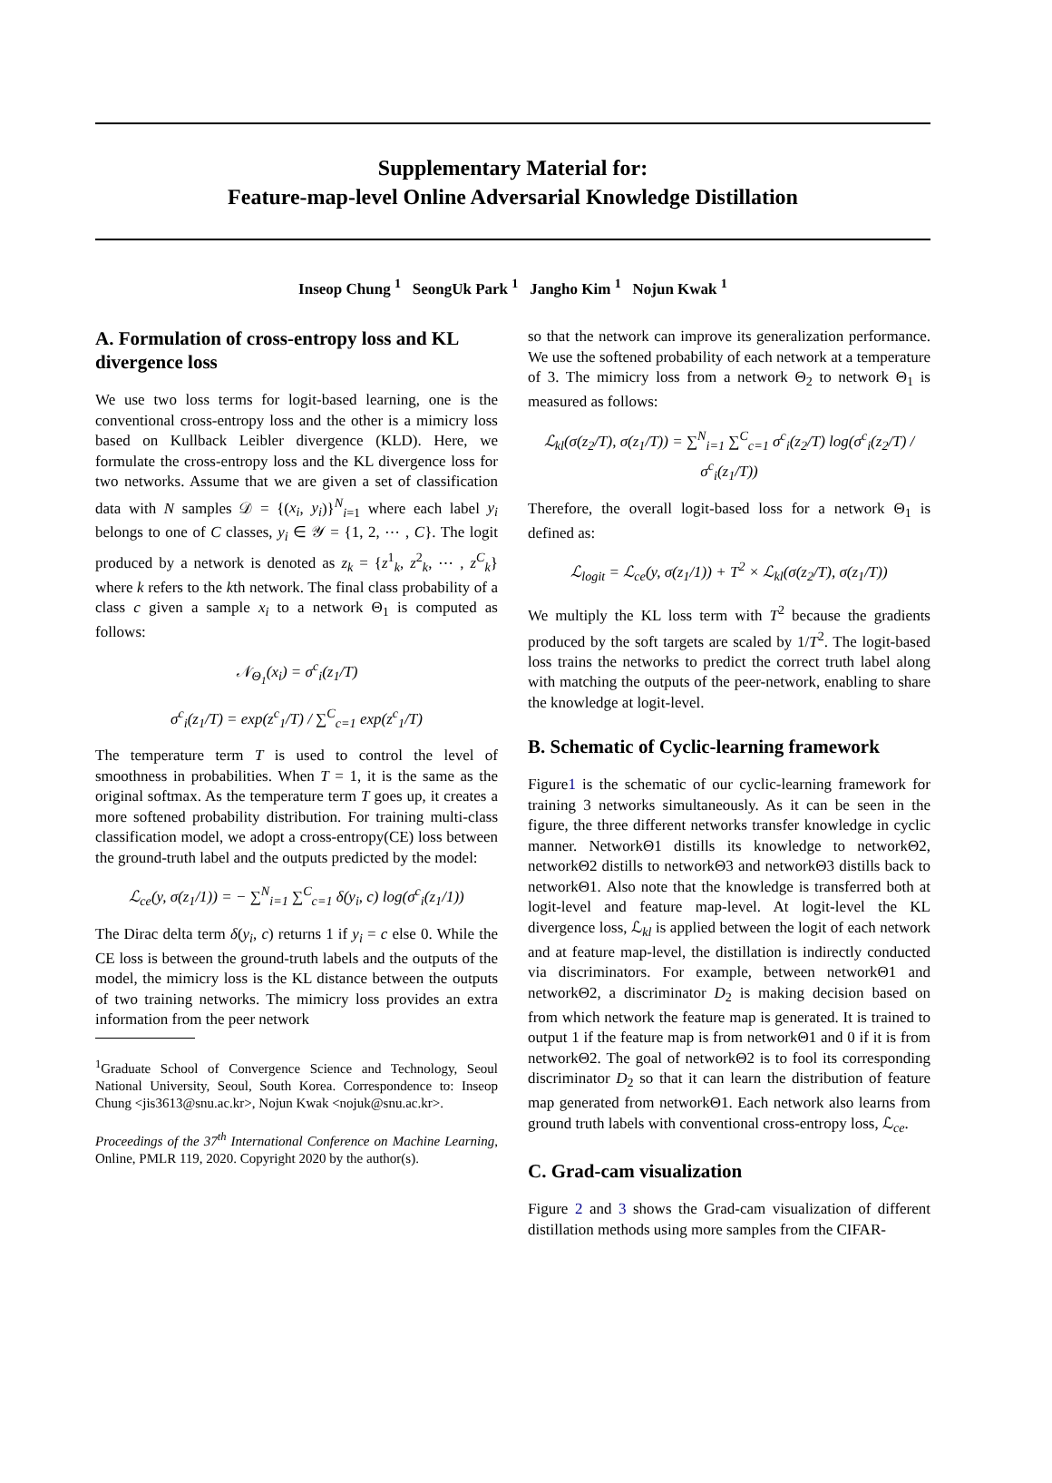Supplementary Material for:
Feature-map-level Online Adversarial Knowledge Distillation
Inseop Chung <sup>1</sup> SeongUk Park <sup>1</sup> Jangho Kim <sup>1</sup> Nojun Kwak <sup>1</sup>
A. Formulation of cross-entropy loss and KL divergence loss
We use two loss terms for logit-based learning, one is the conventional cross-entropy loss and the other is a mimicry loss based on Kullback Leibler divergence (KLD). Here, we formulate the cross-entropy loss and the KL divergence loss for two networks. Assume that we are given a set of classification data with N samples 𝒟 = {(x<sub>i</sub>, y<sub>i</sub>)}<sup>N</sup><sub>i=1</sub> where each label y<sub>i</sub> belongs to one of C classes, y<sub>i</sub> ∈ 𝒴 = {1, 2, ⋯ , C}. The logit produced by a network is denoted as z<sub>k</sub> = {z<sup>1</sup><sub>k</sub>, z<sup>2</sup><sub>k</sub>, ⋯ , z<sup>C</sup><sub>k</sub>} where k refers to the kth network. The final class probability of a class c given a sample x<sub>i</sub> to a network Θ<sub>1</sub> is computed as follows:
𝒩<sub>Θ<sub>1</sub></sub>(x<sub>i</sub>) = σ<sup>c</sup><sub>i</sub>(z<sub>1</sub>/T)
σ<sup>c</sup><sub>i</sub>(z<sub>1</sub>/T) = exp(z<sup>c</sup><sub>1</sub>/T) / ∑<sup>C</sup><sub>c=1</sub> exp(z<sup>c</sup><sub>1</sub>/T)
The temperature term T is used to control the level of smoothness in probabilities. When T = 1, it is the same as the original softmax. As the temperature term T goes up, it creates a more softened probability distribution. For training multi-class classification model, we adopt a cross-entropy(CE) loss between the ground-truth label and the outputs predicted by the model:
ℒ<sub>ce</sub>(y, σ(z<sub>1</sub>/1)) = − ∑<sup>N</sup><sub>i=1</sub> ∑<sup>C</sup><sub>c=1</sub> δ(y<sub>i</sub>, c) log(σ<sup>c</sup><sub>i</sub>(z<sub>1</sub>/1))
The Dirac delta term δ(y<sub>i</sub>, c) returns 1 if y<sub>i</sub> = c else 0. While the CE loss is between the ground-truth labels and the outputs of the model, the mimicry loss is the KL distance between the outputs of two training networks. The mimicry loss provides an extra information from the peer network
<sup>1</sup> Graduate School of Convergence Science and Technology, Seoul National University, Seoul, South Korea. Correspondence to: Inseop Chung <jis3613@snu.ac.kr>, Nojun Kwak <nojuk@snu.ac.kr>.
Proceedings of the 37<sup>th</sup> International Conference on Machine Learning, Online, PMLR 119, 2020. Copyright 2020 by the author(s).
so that the network can improve its generalization performance. We use the softened probability of each network at a temperature of 3. The mimicry loss from a network Θ<sub>2</sub> to network Θ<sub>1</sub> is measured as follows:
ℒ<sub>kl</sub>(σ(z<sub>2</sub>/T), σ(z<sub>1</sub>/T)) = ∑<sup>N</sup><sub>i=1</sub> ∑<sup>C</sup><sub>c=1</sub> σ<sup>c</sup><sub>i</sub>(z<sub>2</sub>/T) log(σ<sup>c</sup><sub>i</sub>(z<sub>2</sub>/T) / σ<sup>c</sup><sub>i</sub>(z<sub>1</sub>/T))
Therefore, the overall logit-based loss for a network Θ<sub>1</sub> is defined as:
ℒ<sub>logit</sub> = ℒ<sub>ce</sub>(y, σ(z<sub>1</sub>/1)) + T<sup>2</sup> × ℒ<sub>kl</sub>(σ(z<sub>2</sub>/T), σ(z<sub>1</sub>/T))
We multiply the KL loss term with T<sup>2</sup> because the gradients produced by the soft targets are scaled by 1/T<sup>2</sup>. The logit-based loss trains the networks to predict the correct truth label along with matching the outputs of the peer-network, enabling to share the knowledge at logit-level.
B. Schematic of Cyclic-learning framework
Figure1 is the schematic of our cyclic-learning framework for training 3 networks simultaneously. As it can be seen in the figure, the three different networks transfer knowledge in cyclic manner. NetworkΘ1 distills its knowledge to networkΘ2, networkΘ2 distills to networkΘ3 and networkΘ3 distills back to networkΘ1. Also note that the knowledge is transferred both at logit-level and feature map-level. At logit-level the KL divergence loss, ℒ<sub>kl</sub> is applied between the logit of each network and at feature map-level, the distillation is indirectly conducted via discriminators. For example, between networkΘ1 and networkΘ2, a discriminator D<sub>2</sub> is making decision based on from which network the feature map is generated. It is trained to output 1 if the feature map is from networkΘ1 and 0 if it is from networkΘ2. The goal of networkΘ2 is to fool its corresponding discriminator D<sub>2</sub> so that it can learn the distribution of feature map generated from networkΘ1. Each network also learns from ground truth labels with conventional cross-entropy loss, ℒ<sub>ce</sub>.
C. Grad-cam visualization
Figure 2 and 3 shows the Grad-cam visualization of different distillation methods using more samples from the CIFAR-